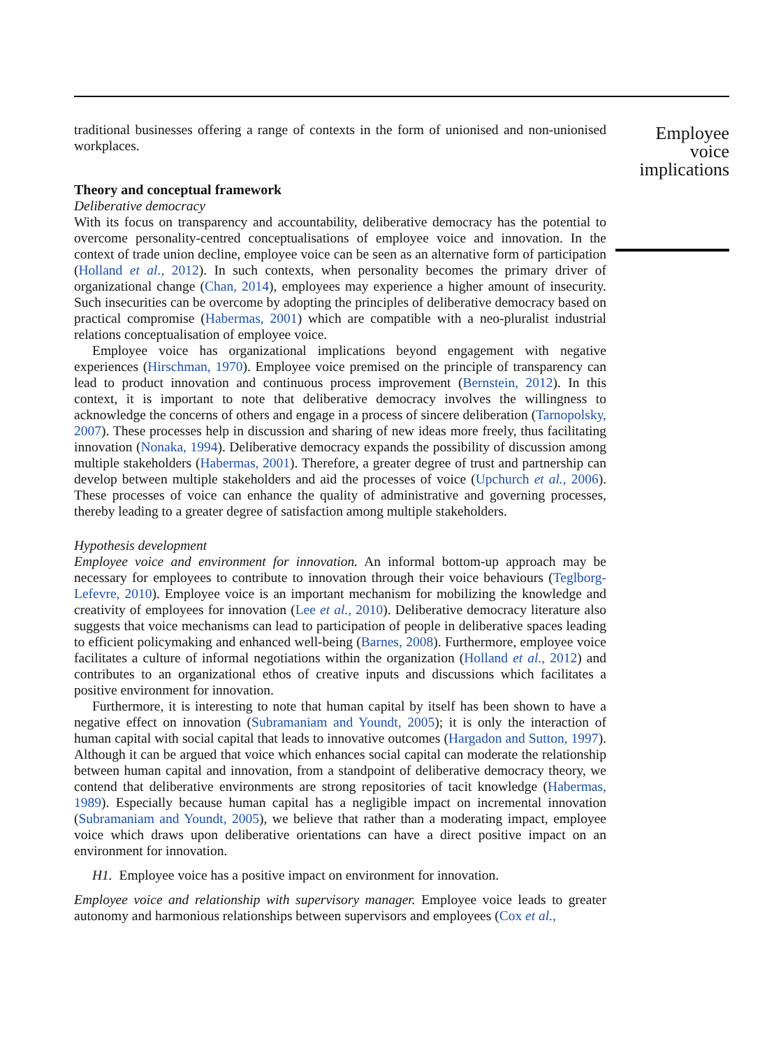traditional businesses offering a range of contexts in the form of unionised and non-unionised workplaces.
Theory and conceptual framework
Deliberative democracy
With its focus on transparency and accountability, deliberative democracy has the potential to overcome personality-centred conceptualisations of employee voice and innovation. In the context of trade union decline, employee voice can be seen as an alternative form of participation (Holland et al., 2012). In such contexts, when personality becomes the primary driver of organizational change (Chan, 2014), employees may experience a higher amount of insecurity. Such insecurities can be overcome by adopting the principles of deliberative democracy based on practical compromise (Habermas, 2001) which are compatible with a neo-pluralist industrial relations conceptualisation of employee voice.
Employee voice has organizational implications beyond engagement with negative experiences (Hirschman, 1970). Employee voice premised on the principle of transparency can lead to product innovation and continuous process improvement (Bernstein, 2012). In this context, it is important to note that deliberative democracy involves the willingness to acknowledge the concerns of others and engage in a process of sincere deliberation (Tarnopolsky, 2007). These processes help in discussion and sharing of new ideas more freely, thus facilitating innovation (Nonaka, 1994). Deliberative democracy expands the possibility of discussion among multiple stakeholders (Habermas, 2001). Therefore, a greater degree of trust and partnership can develop between multiple stakeholders and aid the processes of voice (Upchurch et al., 2006). These processes of voice can enhance the quality of administrative and governing processes, thereby leading to a greater degree of satisfaction among multiple stakeholders.
Hypothesis development
Employee voice and environment for innovation. An informal bottom-up approach may be necessary for employees to contribute to innovation through their voice behaviours (Teglborg-Lefevre, 2010). Employee voice is an important mechanism for mobilizing the knowledge and creativity of employees for innovation (Lee et al., 2010). Deliberative democracy literature also suggests that voice mechanisms can lead to participation of people in deliberative spaces leading to efficient policymaking and enhanced well-being (Barnes, 2008). Furthermore, employee voice facilitates a culture of informal negotiations within the organization (Holland et al., 2012) and contributes to an organizational ethos of creative inputs and discussions which facilitates a positive environment for innovation.
Furthermore, it is interesting to note that human capital by itself has been shown to have a negative effect on innovation (Subramaniam and Youndt, 2005); it is only the interaction of human capital with social capital that leads to innovative outcomes (Hargadon and Sutton, 1997). Although it can be argued that voice which enhances social capital can moderate the relationship between human capital and innovation, from a standpoint of deliberative democracy theory, we contend that deliberative environments are strong repositories of tacit knowledge (Habermas, 1989). Especially because human capital has a negligible impact on incremental innovation (Subramaniam and Youndt, 2005), we believe that rather than a moderating impact, employee voice which draws upon deliberative orientations can have a direct positive impact on an environment for innovation.
H1. Employee voice has a positive impact on environment for innovation.
Employee voice and relationship with supervisory manager. Employee voice leads to greater autonomy and harmonious relationships between supervisors and employees (Cox et al.,
Employee
voice
implications